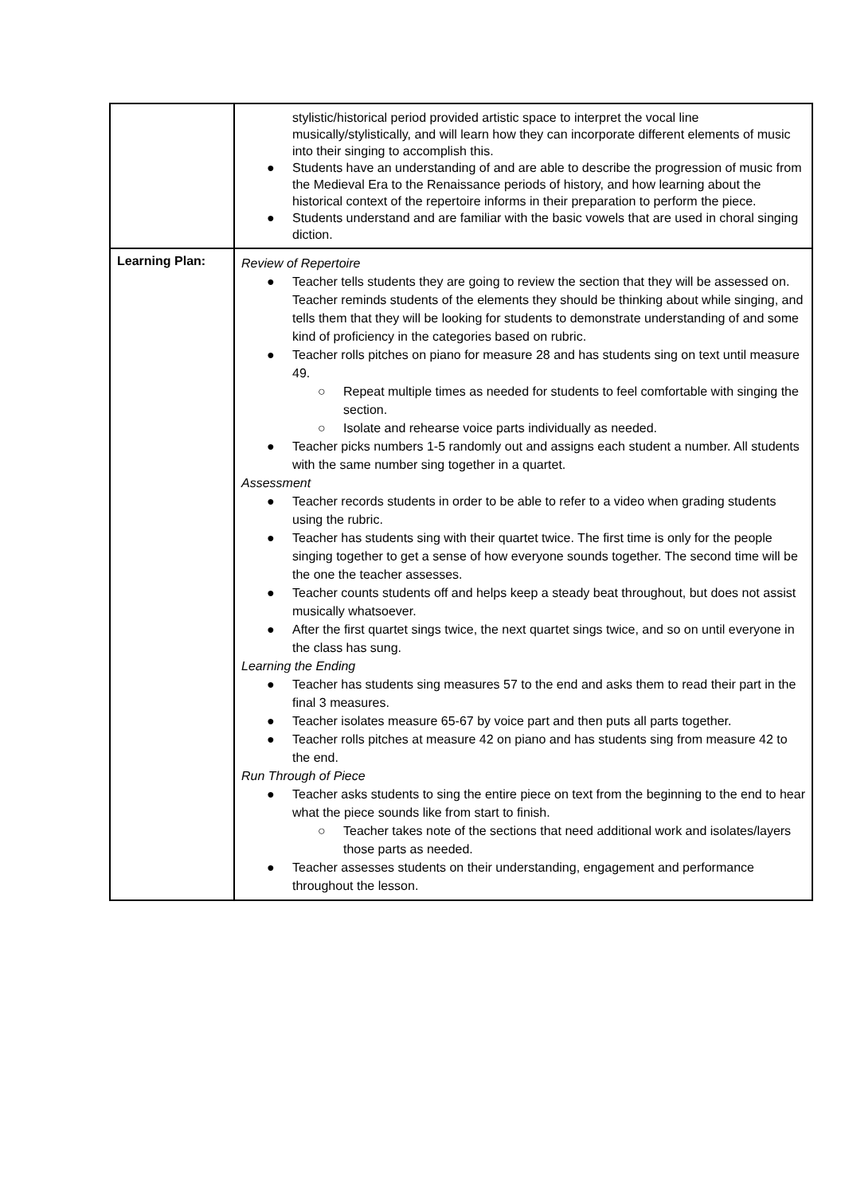| | stylistic/historical period provided artistic space to interpret the vocal line musically/stylistically, and will learn how they can incorporate different elements of music into their singing to accomplish this. ● Students have an understanding of and are able to describe the progression of music from the Medieval Era to the Renaissance periods of history, and how learning about the historical context of the repertoire informs in their preparation to perform the piece. ● Students understand and are familiar with the basic vowels that are used in choral singing diction. |
| Learning Plan: | Review of Repertoire ● Teacher tells students they are going to review the section that they will be assessed on. Teacher reminds students of the elements they should be thinking about while singing, and tells them that they will be looking for students to demonstrate understanding of and some kind of proficiency in the categories based on rubric. ● Teacher rolls pitches on piano for measure 28 and has students sing on text until measure 49. ○ Repeat multiple times as needed for students to feel comfortable with singing the section. ○ Isolate and rehearse voice parts individually as needed. ● Teacher picks numbers 1-5 randomly out and assigns each student a number. All students with the same number sing together in a quartet. Assessment ● Teacher records students in order to be able to refer to a video when grading students using the rubric. ● Teacher has students sing with their quartet twice. The first time is only for the people singing together to get a sense of how everyone sounds together. The second time will be the one the teacher assesses. ● Teacher counts students off and helps keep a steady beat throughout, but does not assist musically whatsoever. ● After the first quartet sings twice, the next quartet sings twice, and so on until everyone in the class has sung. Learning the Ending ● Teacher has students sing measures 57 to the end and asks them to read their part in the final 3 measures. ● Teacher isolates measure 65-67 by voice part and then puts all parts together. ● Teacher rolls pitches at measure 42 on piano and has students sing from measure 42 to the end. Run Through of Piece ● Teacher asks students to sing the entire piece on text from the beginning to the end to hear what the piece sounds like from start to finish. ○ Teacher takes note of the sections that need additional work and isolates/layers those parts as needed. ● Teacher assesses students on their understanding, engagement and performance throughout the lesson. |